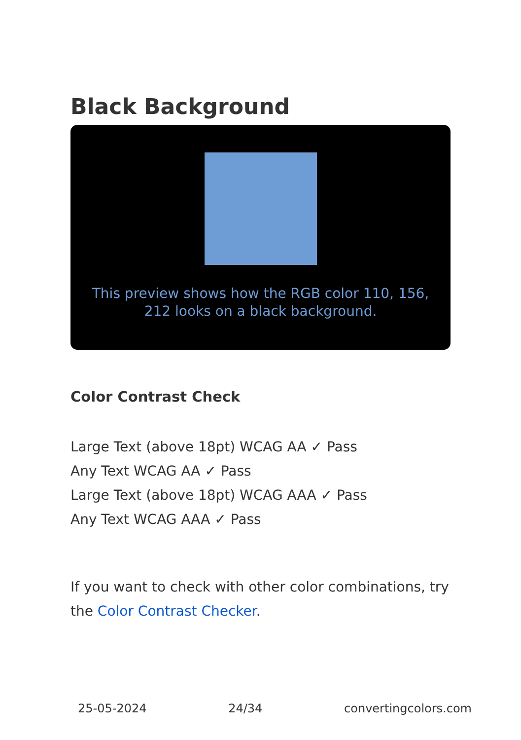Black Background
This preview shows how the RGB color 110, 156, 212 looks on a black background.
Color Contrast Check
Large Text (above 18pt) WCAG AA ✓ Pass
Any Text WCAG AA ✓ Pass
Large Text (above 18pt) WCAG AAA ✓ Pass
Any Text WCAG AAA ✓ Pass
If you want to check with other color combinations, try the Color Contrast Checker.
25-05-2024 24/34 convertingcolors.com